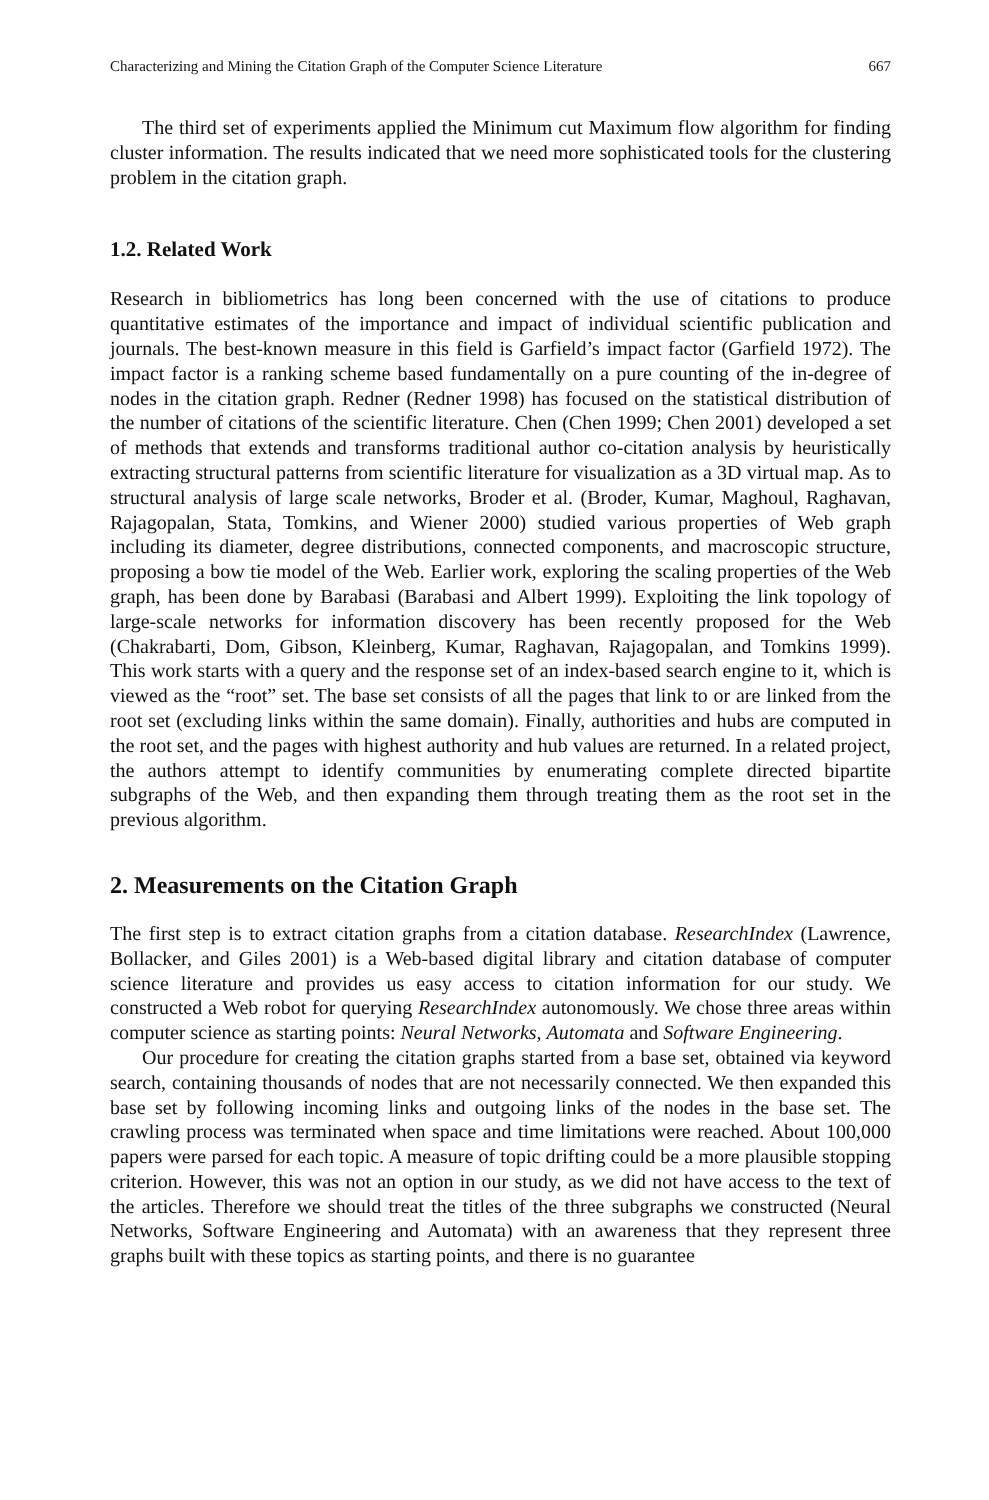Characterizing and Mining the Citation Graph of the Computer Science Literature 667
The third set of experiments applied the Minimum cut Maximum flow algorithm for finding cluster information. The results indicated that we need more sophisticated tools for the clustering problem in the citation graph.
1.2. Related Work
Research in bibliometrics has long been concerned with the use of citations to produce quantitative estimates of the importance and impact of individual scientific publication and journals. The best-known measure in this field is Garfield’s impact factor (Garfield 1972). The impact factor is a ranking scheme based fundamentally on a pure counting of the in-degree of nodes in the citation graph. Redner (Redner 1998) has focused on the statistical distribution of the number of citations of the scientific literature. Chen (Chen 1999; Chen 2001) developed a set of methods that extends and transforms traditional author co-citation analysis by heuristically extracting structural patterns from scientific literature for visualization as a 3D virtual map. As to structural analysis of large scale networks, Broder et al. (Broder, Kumar, Maghoul, Raghavan, Rajagopalan, Stata, Tomkins, and Wiener 2000) studied various properties of Web graph including its diameter, degree distributions, connected components, and macroscopic structure, proposing a bow tie model of the Web. Earlier work, exploring the scaling properties of the Web graph, has been done by Barabasi (Barabasi and Albert 1999). Exploiting the link topology of large-scale networks for information discovery has been recently proposed for the Web (Chakrabarti, Dom, Gibson, Kleinberg, Kumar, Raghavan, Rajagopalan, and Tomkins 1999). This work starts with a query and the response set of an index-based search engine to it, which is viewed as the “root” set. The base set consists of all the pages that link to or are linked from the root set (excluding links within the same domain). Finally, authorities and hubs are computed in the root set, and the pages with highest authority and hub values are returned. In a related project, the authors attempt to identify communities by enumerating complete directed bipartite subgraphs of the Web, and then expanding them through treating them as the root set in the previous algorithm.
2. Measurements on the Citation Graph
The first step is to extract citation graphs from a citation database. ResearchIndex (Lawrence, Bollacker, and Giles 2001) is a Web-based digital library and citation database of computer science literature and provides us easy access to citation information for our study. We constructed a Web robot for querying ResearchIndex autonomously. We chose three areas within computer science as starting points: Neural Networks, Automata and Software Engineering.
Our procedure for creating the citation graphs started from a base set, obtained via keyword search, containing thousands of nodes that are not necessarily connected. We then expanded this base set by following incoming links and outgoing links of the nodes in the base set. The crawling process was terminated when space and time limitations were reached. About 100,000 papers were parsed for each topic. A measure of topic drifting could be a more plausible stopping criterion. However, this was not an option in our study, as we did not have access to the text of the articles. Therefore we should treat the titles of the three subgraphs we constructed (Neural Networks, Software Engineering and Automata) with an awareness that they represent three graphs built with these topics as starting points, and there is no guarantee